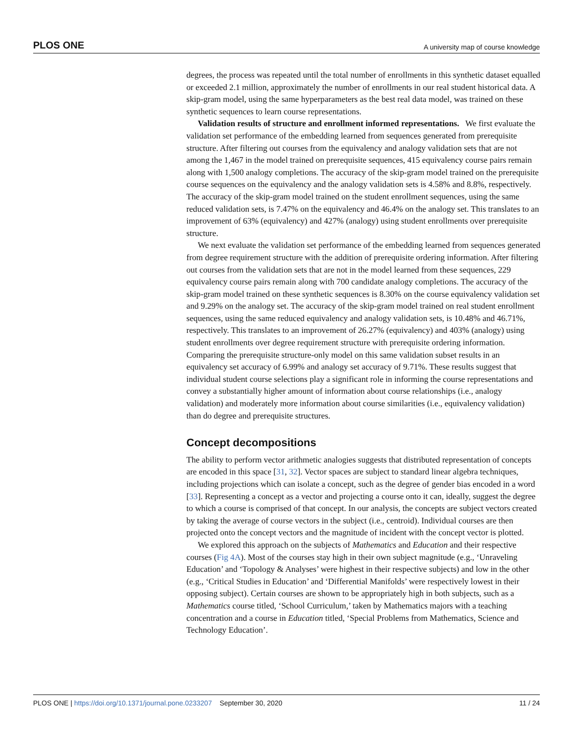PLOS ONE A university map of course knowledge
degrees, the process was repeated until the total number of enrollments in this synthetic dataset equalled or exceeded 2.1 million, approximately the number of enrollments in our real student historical data. A skip-gram model, using the same hyperparameters as the best real data model, was trained on these synthetic sequences to learn course representations.
Validation results of structure and enrollment informed representations. We first evaluate the validation set performance of the embedding learned from sequences generated from prerequisite structure. After filtering out courses from the equivalency and analogy validation sets that are not among the 1,467 in the model trained on prerequisite sequences, 415 equivalency course pairs remain along with 1,500 analogy completions. The accuracy of the skip-gram model trained on the prerequisite course sequences on the equivalency and the analogy validation sets is 4.58% and 8.8%, respectively. The accuracy of the skip-gram model trained on the student enrollment sequences, using the same reduced validation sets, is 7.47% on the equivalency and 46.4% on the analogy set. This translates to an improvement of 63% (equivalency) and 427% (analogy) using student enrollments over prerequisite structure.
We next evaluate the validation set performance of the embedding learned from sequences generated from degree requirement structure with the addition of prerequisite ordering information. After filtering out courses from the validation sets that are not in the model learned from these sequences, 229 equivalency course pairs remain along with 700 candidate analogy completions. The accuracy of the skip-gram model trained on these synthetic sequences is 8.30% on the course equivalency validation set and 9.29% on the analogy set. The accuracy of the skip-gram model trained on real student enrollment sequences, using the same reduced equivalency and analogy validation sets, is 10.48% and 46.71%, respectively. This translates to an improvement of 26.27% (equivalency) and 403% (analogy) using student enrollments over degree requirement structure with prerequisite ordering information. Comparing the prerequisite structure-only model on this same validation subset results in an equivalency set accuracy of 6.99% and analogy set accuracy of 9.71%. These results suggest that individual student course selections play a significant role in informing the course representations and convey a substantially higher amount of information about course relationships (i.e., analogy validation) and moderately more information about course similarities (i.e., equivalency validation) than do degree and prerequisite structures.
Concept decompositions
The ability to perform vector arithmetic analogies suggests that distributed representation of concepts are encoded in this space [31, 32]. Vector spaces are subject to standard linear algebra techniques, including projections which can isolate a concept, such as the degree of gender bias encoded in a word [33]. Representing a concept as a vector and projecting a course onto it can, ideally, suggest the degree to which a course is comprised of that concept. In our analysis, the concepts are subject vectors created by taking the average of course vectors in the subject (i.e., centroid). Individual courses are then projected onto the concept vectors and the magnitude of incident with the concept vector is plotted.
We explored this approach on the subjects of Mathematics and Education and their respective courses (Fig 4A). Most of the courses stay high in their own subject magnitude (e.g., ‘Unraveling Education’ and ‘Topology & Analyses’ were highest in their respective subjects) and low in the other (e.g., ‘Critical Studies in Education’ and ‘Differential Manifolds’ were respectively lowest in their opposing subject). Certain courses are shown to be appropriately high in both subjects, such as a Mathematics course titled, ‘School Curriculum,’ taken by Mathematics majors with a teaching concentration and a course in Education titled, ‘Special Problems from Mathematics, Science and Technology Education’.
PLOS ONE | https://doi.org/10.1371/journal.pone.0233207 September 30, 2020 11 / 24